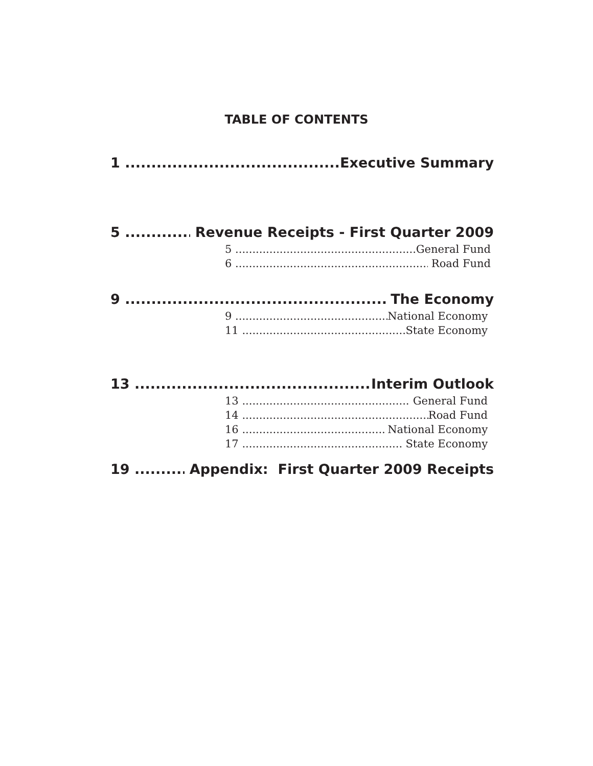TABLE OF CONTENTS
1 Executive Summary
5 Revenue Receipts - First Quarter 2009
5 General Fund
6 Road Fund
9 The Economy
9 National Economy
11 State Economy
13 Interim Outlook
13 General Fund
14 Road Fund
16 National Economy
17 State Economy
19 Appendix: First Quarter 2009 Receipts